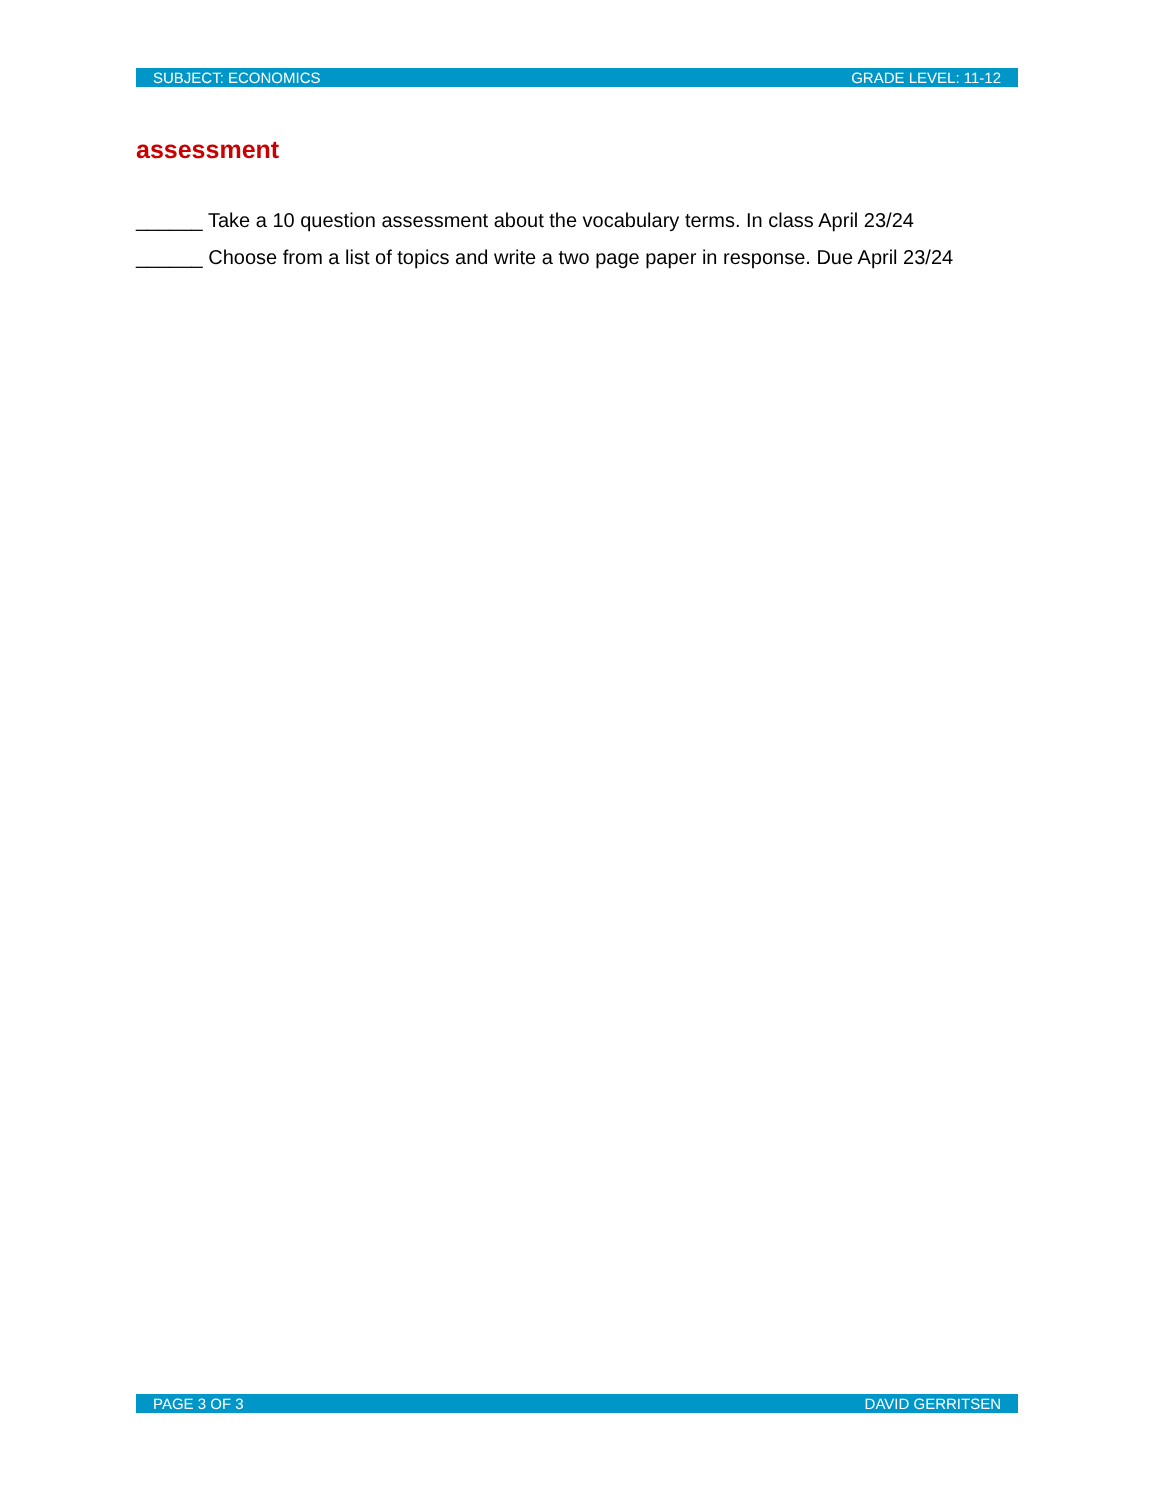SUBJECT: ECONOMICS GRADE LEVEL: 11-12
assessment
______ Take a 10 question assessment about the vocabulary terms. In class April 23/24
______ Choose from a list of topics and write a two page paper in response. Due April 23/24
PAGE 3 OF 3 DAVID GERRITSEN